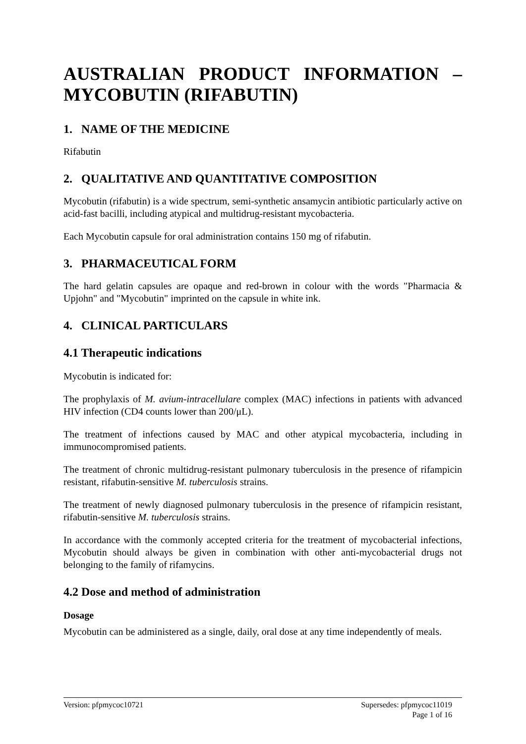AUSTRALIAN PRODUCT INFORMATION – MYCOBUTIN (RIFABUTIN)
1. NAME OF THE MEDICINE
Rifabutin
2. QUALITATIVE AND QUANTITATIVE COMPOSITION
Mycobutin (rifabutin) is a wide spectrum, semi-synthetic ansamycin antibiotic particularly active on acid-fast bacilli, including atypical and multidrug-resistant mycobacteria.
Each Mycobutin capsule for oral administration contains 150 mg of rifabutin.
3. PHARMACEUTICAL FORM
The hard gelatin capsules are opaque and red-brown in colour with the words "Pharmacia & Upjohn" and "Mycobutin" imprinted on the capsule in white ink.
4. CLINICAL PARTICULARS
4.1 Therapeutic indications
Mycobutin is indicated for:
The prophylaxis of M. avium-intracellulare complex (MAC) infections in patients with advanced HIV infection (CD4 counts lower than 200/μL).
The treatment of infections caused by MAC and other atypical mycobacteria, including in immunocompromised patients.
The treatment of chronic multidrug-resistant pulmonary tuberculosis in the presence of rifampicin resistant, rifabutin-sensitive M. tuberculosis strains.
The treatment of newly diagnosed pulmonary tuberculosis in the presence of rifampicin resistant, rifabutin-sensitive M. tuberculosis strains.
In accordance with the commonly accepted criteria for the treatment of mycobacterial infections, Mycobutin should always be given in combination with other anti-mycobacterial drugs not belonging to the family of rifamycins.
4.2 Dose and method of administration
Dosage
Mycobutin can be administered as a single, daily, oral dose at any time independently of meals.
Version: pfpmycoc10721 Supersedes: pfpmycoc11019
Page 1 of 16